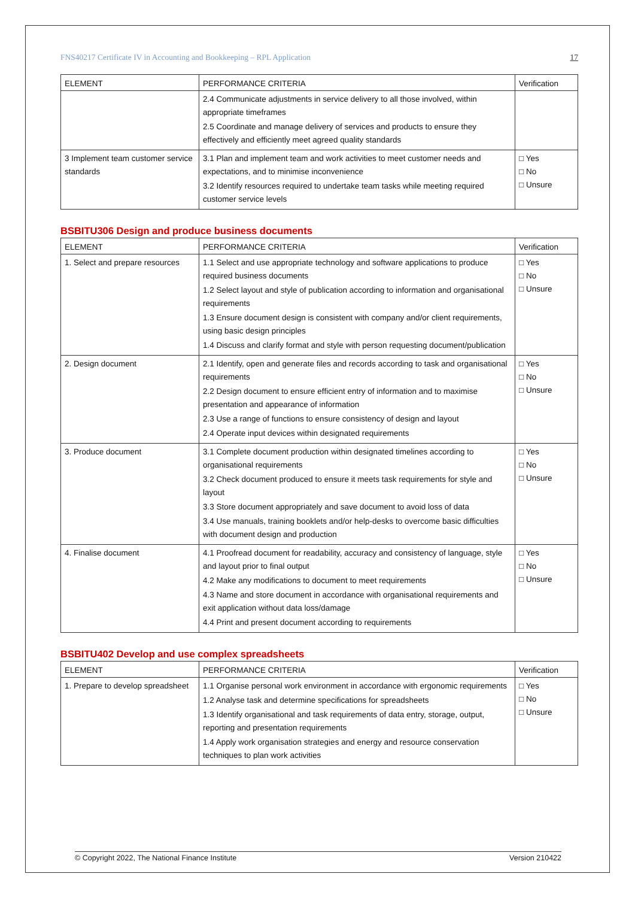FNS40217 Certificate IV in Accounting and Bookkeeping – RPL Application 17
| ELEMENT | PERFORMANCE CRITERIA | Verification |
| --- | --- | --- |
| | 2.4 Communicate adjustments in service delivery to all those involved, within appropriate timeframes 2.5 Coordinate and manage delivery of services and products to ensure they effectively and efficiently meet agreed quality standards | |
| 3 Implement team customer service standards | 3.1 Plan and implement team and work activities to meet customer needs and expectations, and to minimise inconvenience 3.2 Identify resources required to undertake team tasks while meeting required customer service levels | □ Yes □ No □ Unsure |
BSBITU306 Design and produce business documents
| ELEMENT | PERFORMANCE CRITERIA | Verification |
| --- | --- | --- |
| 1. Select and prepare resources | 1.1 Select and use appropriate technology and software applications to produce required business documents 1.2 Select layout and style of publication according to information and organisational requirements 1.3 Ensure document design is consistent with company and/or client requirements, using basic design principles 1.4 Discuss and clarify format and style with person requesting document/publication | □ Yes □ No □ Unsure |
| 2. Design document | 2.1 Identify, open and generate files and records according to task and organisational requirements 2.2 Design document to ensure efficient entry of information and to maximise presentation and appearance of information 2.3 Use a range of functions to ensure consistency of design and layout 2.4 Operate input devices within designated requirements | □ Yes □ No □ Unsure |
| 3. Produce document | 3.1 Complete document production within designated timelines according to organisational requirements 3.2 Check document produced to ensure it meets task requirements for style and layout 3.3 Store document appropriately and save document to avoid loss of data 3.4 Use manuals, training booklets and/or help-desks to overcome basic difficulties with document design and production | □ Yes □ No □ Unsure |
| 4. Finalise document | 4.1 Proofread document for readability, accuracy and consistency of language, style and layout prior to final output 4.2 Make any modifications to document to meet requirements 4.3 Name and store document in accordance with organisational requirements and exit application without data loss/damage 4.4 Print and present document according to requirements | □ Yes □ No □ Unsure |
BSBITU402 Develop and use complex spreadsheets
| ELEMENT | PERFORMANCE CRITERIA | Verification |
| --- | --- | --- |
| 1. Prepare to develop spreadsheet | 1.1 Organise personal work environment in accordance with ergonomic requirements 1.2 Analyse task and determine specifications for spreadsheets 1.3 Identify organisational and task requirements of data entry, storage, output, reporting and presentation requirements 1.4 Apply work organisation strategies and energy and resource conservation techniques to plan work activities | □ Yes □ No □ Unsure |
© Copyright 2022, The National Finance Institute Version 210422